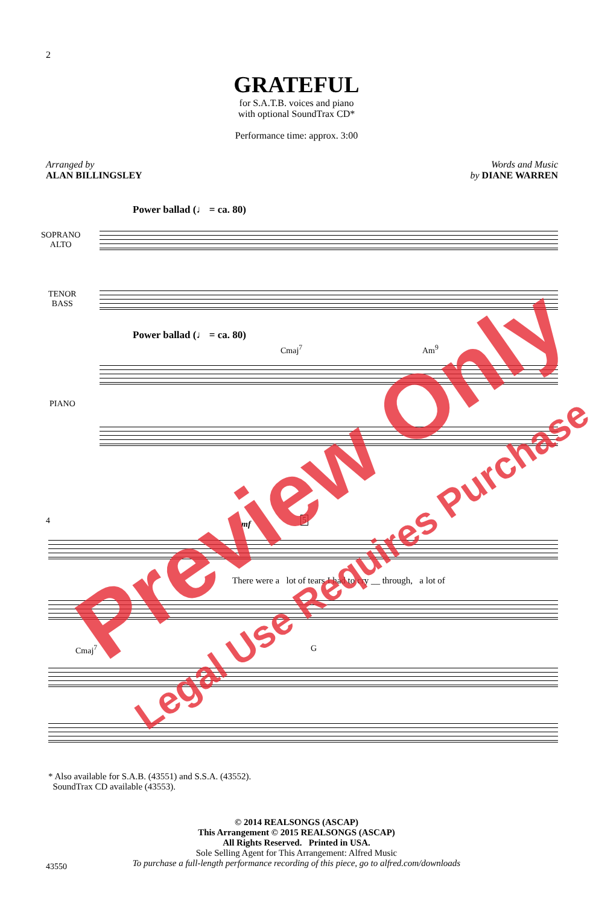2
GRATEFUL
for S.A.T.B. voices and piano
with optional SoundTrax CD*
Performance time: approx. 3:00
Arranged by
ALAN BILLINGSLEY
Words and Music
by DIANE WARREN
Power ballad (♩ = ca. 80)
SOPRANO
ALTO
TENOR
BASS
Power ballad (♩ = ca. 80)
Cmaj<sup>7</sup> Am<sup>9</sup>
PIANO
4 mf 5
There were a lot of tears I had to cry __ through, a lot of
Cmaj<sup>7</sup> G
* Also available for S.A.B. (43551) and S.S.A. (43552).
SoundTrax CD available (43553).
© 2014 REALSONGS (ASCAP)
This Arrangement © 2015 REALSONGS (ASCAP)
All Rights Reserved. Printed in USA.
Sole Selling Agent for This Arrangement: Alfred Music
To purchase a full-length performance recording of this piece, go to alfred.com/downloads
43550
Preview Only
Legal Use Requires Purchase